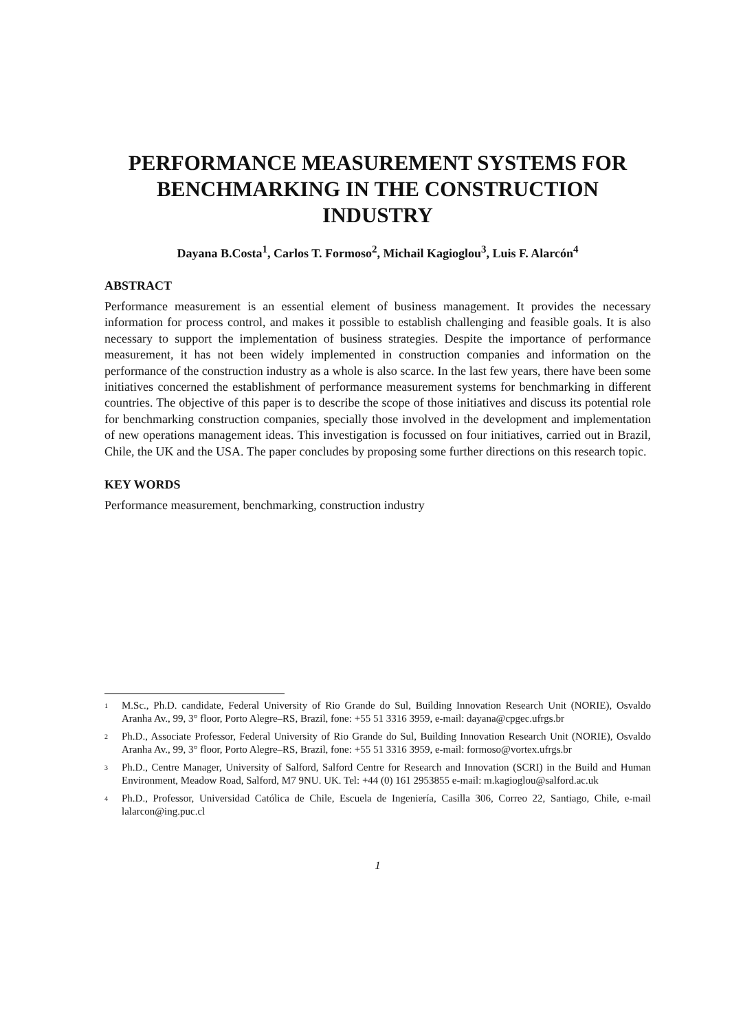PERFORMANCE MEASUREMENT SYSTEMS FOR BENCHMARKING IN THE CONSTRUCTION INDUSTRY
Dayana B.Costa<sup>1</sup>, Carlos T. Formoso<sup>2</sup>, Michail Kagioglou<sup>3</sup>, Luis F. Alarcón<sup>4</sup>
ABSTRACT
Performance measurement is an essential element of business management. It provides the necessary information for process control, and makes it possible to establish challenging and feasible goals. It is also necessary to support the implementation of business strategies. Despite the importance of performance measurement, it has not been widely implemented in construction companies and information on the performance of the construction industry as a whole is also scarce. In the last few years, there have been some initiatives concerned the establishment of performance measurement systems for benchmarking in different countries. The objective of this paper is to describe the scope of those initiatives and discuss its potential role for benchmarking construction companies, specially those involved in the development and implementation of new operations management ideas. This investigation is focussed on four initiatives, carried out in Brazil, Chile, the UK and the USA. The paper concludes by proposing some further directions on this research topic.
KEY WORDS
Performance measurement, benchmarking, construction industry
<sup>1</sup> M.Sc., Ph.D. candidate, Federal University of Rio Grande do Sul, Building Innovation Research Unit (NORIE), Osvaldo Aranha Av., 99, 3° floor, Porto Alegre–RS, Brazil, fone: +55 51 3316 3959, e-mail: dayana@cpgec.ufrgs.br
<sup>2</sup> Ph.D., Associate Professor, Federal University of Rio Grande do Sul, Building Innovation Research Unit (NORIE), Osvaldo Aranha Av., 99, 3° floor, Porto Alegre–RS, Brazil, fone: +55 51 3316 3959, e-mail: formoso@vortex.ufrgs.br
<sup>3</sup> Ph.D., Centre Manager, University of Salford, Salford Centre for Research and Innovation (SCRI) in the Build and Human Environment, Meadow Road, Salford, M7 9NU. UK. Tel: +44 (0) 161 2953855 e-mail: m.kagioglou@salford.ac.uk
<sup>4</sup> Ph.D., Professor, Universidad Católica de Chile, Escuela de Ingeniería, Casilla 306, Correo 22, Santiago, Chile, e-mail lalarcon@ing.puc.cl
1